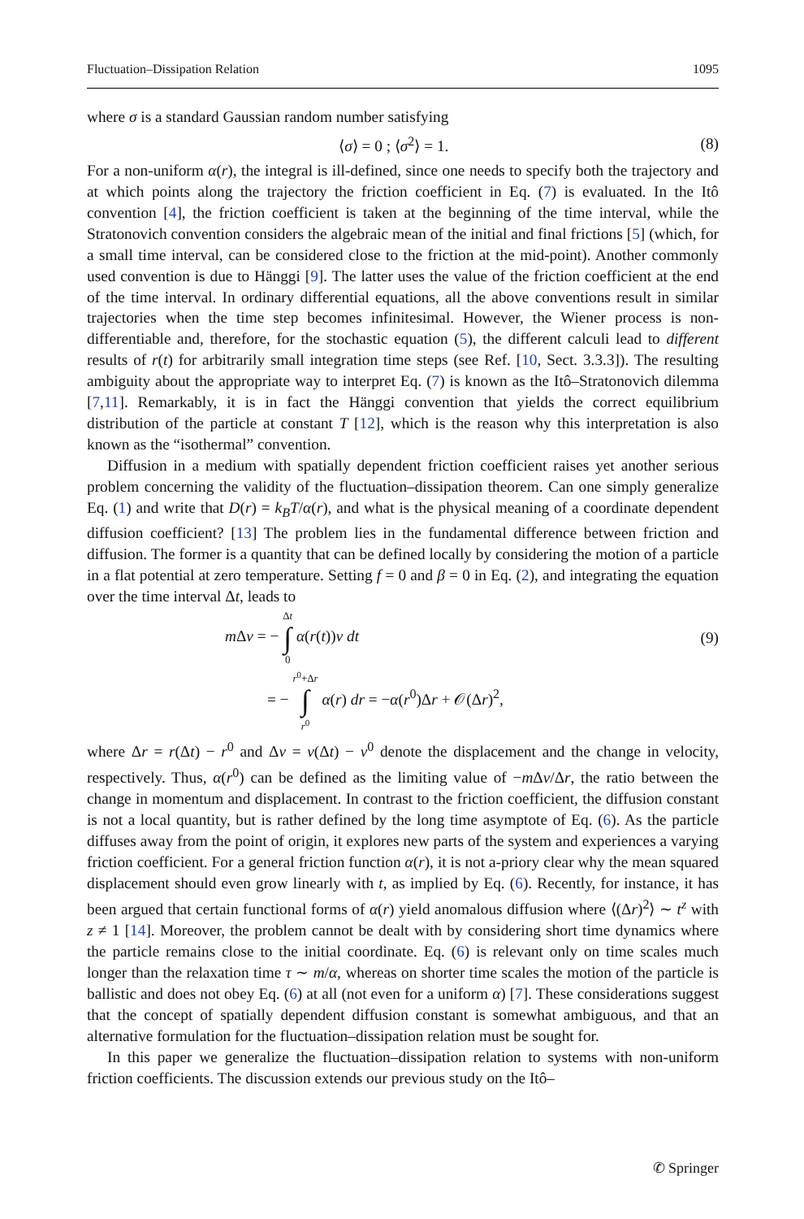Fluctuation–Dissipation Relation 1095
where σ is a standard Gaussian random number satisfying
⟨σ⟩ = 0 ; ⟨σ<sup>2</sup>⟩ = 1. (8)
For a non-uniform α(r), the integral is ill-defined, since one needs to specify both the trajectory and at which points along the trajectory the friction coefficient in Eq. (7) is evaluated. In the Itô convention [4], the friction coefficient is taken at the beginning of the time interval, while the Stratonovich convention considers the algebraic mean of the initial and final frictions [5] (which, for a small time interval, can be considered close to the friction at the mid-point). Another commonly used convention is due to Hänggi [9]. The latter uses the value of the friction coefficient at the end of the time interval. In ordinary differential equations, all the above conventions result in similar trajectories when the time step becomes infinitesimal. However, the Wiener process is non-differentiable and, therefore, for the stochastic equation (5), the different calculi lead to different results of r(t) for arbitrarily small integration time steps (see Ref. [10, Sect. 3.3.3]). The resulting ambiguity about the appropriate way to interpret Eq. (7) is known as the Itô–Stratonovich dilemma [7,11]. Remarkably, it is in fact the Hänggi convention that yields the correct equilibrium distribution of the particle at constant T [12], which is the reason why this interpretation is also known as the “isothermal” convention.
Diffusion in a medium with spatially dependent friction coefficient raises yet another serious problem concerning the validity of the fluctuation–dissipation theorem. Can one simply generalize Eq. (1) and write that D(r) = k<sub>B</sub>T/α(r), and what is the physical meaning of a coordinate dependent diffusion coefficient? [13] The problem lies in the fundamental difference between friction and diffusion. The former is a quantity that can be defined locally by considering the motion of a particle in a flat potential at zero temperature. Setting f = 0 and β = 0 in Eq. (2), and integrating the equation over the time interval Δt, leads to
m Δv = − Δt
∫
0 α(r(t))v dt (9)
= − r<sup>0</sup>+Δr
∫
r<sup>0</sup> α(r) dr = −α(r<sup>0</sup>)Δr + 𝒪(Δr)<sup>2</sup>,
where Δr = r(Δt) − r<sup>0</sup> and Δv = v(Δt) − v<sup>0</sup> denote the displacement and the change in velocity, respectively. Thus, α(r<sup>0</sup>) can be defined as the limiting value of −m Δv/Δr, the ratio between the change in momentum and displacement. In contrast to the friction coefficient, the diffusion constant is not a local quantity, but is rather defined by the long time asymptote of Eq. (6). As the particle diffuses away from the point of origin, it explores new parts of the system and experiences a varying friction coefficient. For a general friction function α(r), it is not a-priory clear why the mean squared displacement should even grow linearly with t, as implied by Eq. (6). Recently, for instance, it has been argued that certain functional forms of α(r) yield anomalous diffusion where ⟨(Δr)<sup>2</sup>⟩ ∼ t<sup>z</sup> with z ≠ 1 [14]. Moreover, the problem cannot be dealt with by considering short time dynamics where the particle remains close to the initial coordinate. Eq. (6) is relevant only on time scales much longer than the relaxation time τ ∼ m/α, whereas on shorter time scales the motion of the particle is ballistic and does not obey Eq. (6) at all (not even for a uniform α) [7]. These considerations suggest that the concept of spatially dependent diffusion constant is somewhat ambiguous, and that an alternative formulation for the fluctuation–dissipation relation must be sought for.
In this paper we generalize the fluctuation–dissipation relation to systems with non-uniform friction coefficients. The discussion extends our previous study on the Itô–
✆ Springer